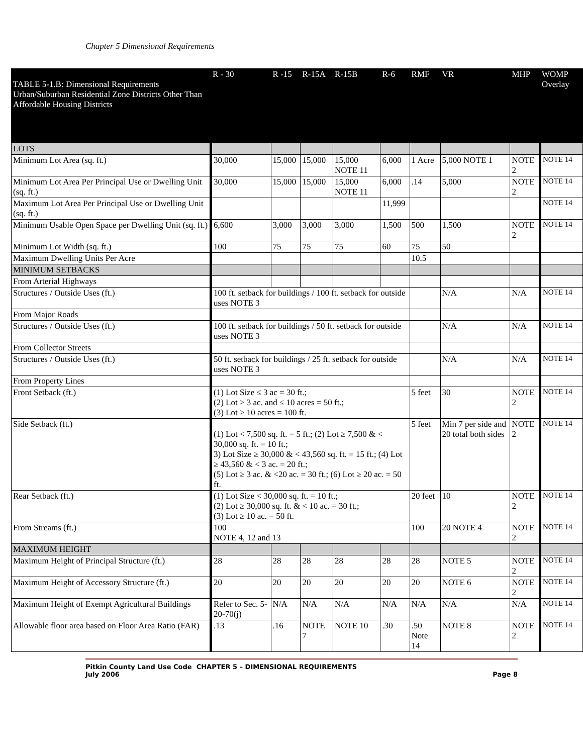Chapter 5 Dimensional Requirements
| TABLE 5-1.B: Dimensional Requirements Urban/Suburban Residential Zone Districts Other Than Affordable Housing Districts | R - 30 | R -15 | R-15A | R-15B | R-6 | RMF | VR | MHP | WOMP Overlay |
| --- | --- | --- | --- | --- | --- | --- | --- | --- | --- |
| LOTS | | | | | | | | | |
| Minimum Lot Area (sq. ft.) | 30,000 | 15,000 | 15,000 | 15,000 NOTE 11 | 6,000 | 1 Acre | 5,000 NOTE 1 | NOTE 2 | NOTE 14 |
| Minimum Lot Area Per Principal Use or Dwelling Unit (sq. ft.) | 30,000 | 15,000 | 15,000 | 15,000 NOTE 11 | 6,000 | .14 | 5,000 | NOTE 2 | NOTE 14 |
| Maximum Lot Area Per Principal Use or Dwelling Unit (sq. ft.) | | | | | 11,999 | | | | NOTE 14 |
| Minimum Usable Open Space per Dwelling Unit (sq. ft.) | 6,600 | 3,000 | 3,000 | 3,000 | 1,500 | 500 | 1,500 | NOTE 2 | NOTE 14 |
| Minimum Lot Width (sq. ft.) | 100 | 75 | 75 | 75 | 60 | 75 | 50 | | |
| Maximum Dwelling Units Per Acre | | | | | | 10.5 | | | |
| MINIMUM SETBACKS | | | | | | | | | |
| From Arterial Highways | | | | | | | | | |
| Structures / Outside Uses (ft.) | 100 ft. setback for buildings / 100 ft. setback for outside uses NOTE 3 | | | | | | N/A | N/A | NOTE 14 |
| From Major Roads | | | | | | | | | |
| Structures / Outside Uses (ft.) | 100 ft. setback for buildings / 50 ft. setback for outside uses NOTE 3 | | | | | | N/A | N/A | NOTE 14 |
| From Collector Streets | | | | | | | | | |
| Structures / Outside Uses (ft.) | 50 ft. setback for buildings / 25 ft. setback for outside uses NOTE 3 | | | | | | N/A | N/A | NOTE 14 |
| From Property Lines | | | | | | | | | |
| Front Setback (ft.) | (1) Lot Size ≤ 3 ac = 30 ft.; (2) Lot > 3 ac. and ≤ 10 acres = 50 ft.; (3) Lot > 10 acres = 100 ft. | | | | | 5 feet | 30 | NOTE 2 | NOTE 14 |
| Side Setback (ft.) | (1) Lot < 7,500 sq. ft. = 5 ft.; (2) Lot ≥ 7,500 & < 30,000 sq. ft. = 10 ft.; 3) Lot Size ≥ 30,000 & < 43,560 sq. ft. = 15 ft.; (4) Lot ≥ 43,560 & < 3 ac. = 20 ft.; (5) Lot ≥ 3 ac. & <20 ac. = 30 ft.; (6) Lot ≥ 20 ac. = 50 ft. | | | | | 5 feet | Min 7 per side and 20 total both sides | NOTE 2 | NOTE 14 |
| Rear Setback (ft.) | (1) Lot Size < 30,000 sq. ft. = 10 ft.; (2) Lot ≥ 30,000 sq. ft. & < 10 ac. = 30 ft.; (3) Lot ≥ 10 ac. = 50 ft. | | | | | 20 feet | 10 | NOTE 2 | NOTE 14 |
| From Streams (ft.) | 100 NOTE 4, 12 and 13 | | | | | 100 | 20 NOTE 4 | NOTE 2 | NOTE 14 |
| MAXIMUM HEIGHT | | | | | | | | | |
| Maximum Height of Principal Structure (ft.) | 28 | 28 | 28 | 28 | 28 | 28 | NOTE 5 | NOTE 2 | NOTE 14 |
| Maximum Height of Accessory Structure (ft.) | 20 | 20 | 20 | 20 | 20 | 20 | NOTE 6 | NOTE 2 | NOTE 14 |
| Maximum Height of Exempt Agricultural Buildings | Refer to Sec. 5-20-70(j) | N/A | N/A | N/A | N/A | N/A | N/A | N/A | NOTE 14 |
| Allowable floor area based on Floor Area Ratio (FAR) | .13 | .16 | NOTE 7 | NOTE 10 | .30 | .50 Note 14 | NOTE 8 | NOTE 2 | NOTE 14 |
Pitkin County Land Use Code CHAPTER 5 – DIMENSIONAL REQUIREMENTS
July 2006 Page 8